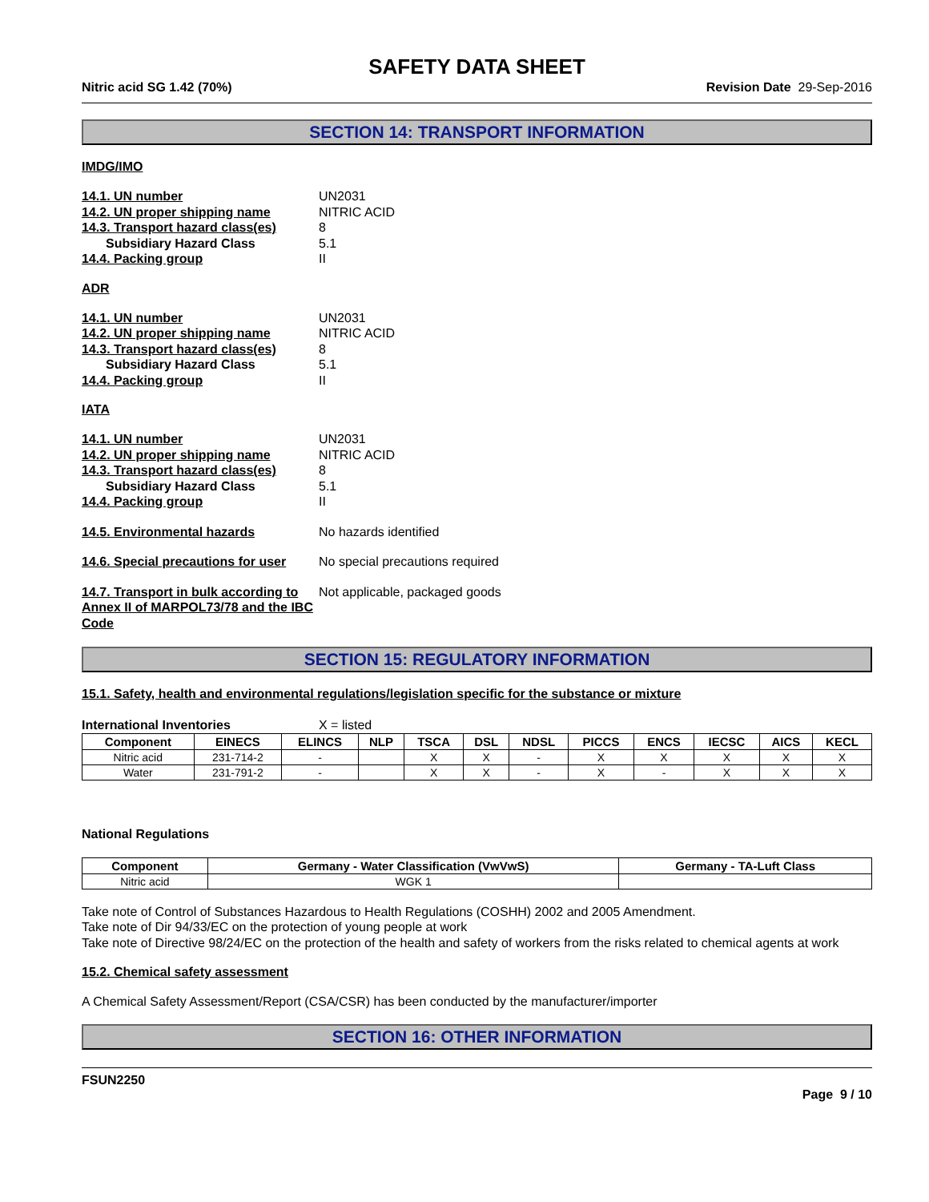SAFETY DATA SHEET
Nitric acid SG 1.42 (70%) Revision Date 29-Sep-2016
SECTION 14: TRANSPORT INFORMATION
IMDG/IMO
14.1. UN number UN2031
14.2. UN proper shipping name NITRIC ACID
14.3. Transport hazard class(es) 8
Subsidiary Hazard Class 5.1
14.4. Packing group II
ADR
14.1. UN number UN2031
14.2. UN proper shipping name NITRIC ACID
14.3. Transport hazard class(es) 8
Subsidiary Hazard Class 5.1
14.4. Packing group II
IATA
14.1. UN number UN2031
14.2. UN proper shipping name NITRIC ACID
14.3. Transport hazard class(es) 8
Subsidiary Hazard Class 5.1
14.4. Packing group II
14.5. Environmental hazards No hazards identified
14.6. Special precautions for user No special precautions required
14.7. Transport in bulk according to Annex II of MARPOL73/78 and the IBC Code Not applicable, packaged goods
SECTION 15: REGULATORY INFORMATION
15.1. Safety, health and environmental regulations/legislation specific for the substance or mixture
International Inventories X = listed
| Component | EINECS | ELINCS | NLP | TSCA | DSL | NDSL | PICCS | ENCS | IECSC | AICS | KECL |
| --- | --- | --- | --- | --- | --- | --- | --- | --- | --- | --- | --- |
| Nitric acid | 231-714-2 | - | | X | X | - | X | X | X | X | X |
| Water | 231-791-2 | - | | X | X | - | X | - | X | X | X |
National Regulations
| Component | Germany - Water Classification (VwVwS) | Germany - TA-Luft Class |
| --- | --- | --- |
| Nitric acid | WGK 1 | |
Take note of Control of Substances Hazardous to Health Regulations (COSHH) 2002 and 2005 Amendment.
Take note of Dir 94/33/EC on the protection of young people at work
Take note of Directive 98/24/EC on the protection of the health and safety of workers from the risks related to chemical agents at work
15.2. Chemical safety assessment
A Chemical Safety Assessment/Report (CSA/CSR) has been conducted by the manufacturer/importer
SECTION 16: OTHER INFORMATION
FSUN2250
Page 9 / 10